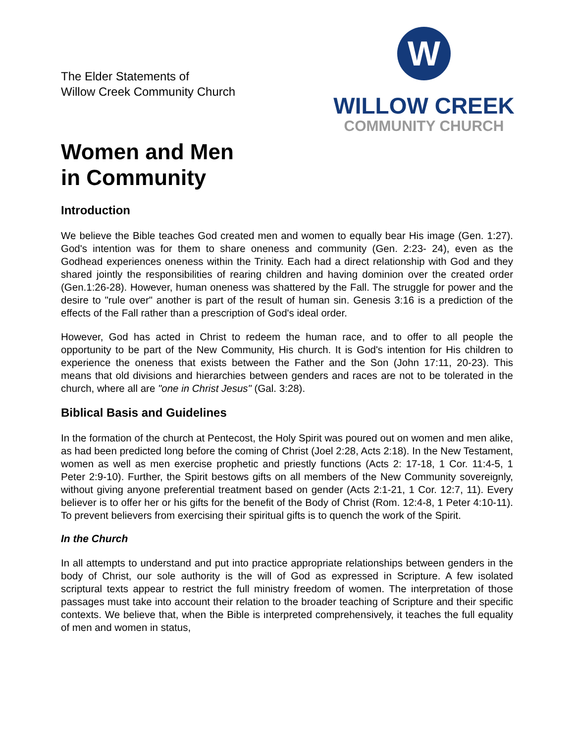The Elder Statements of
Willow Creek Community Church
W
WILLOW CREEK
COMMUNITY CHURCH
Women and Men
in Community
Introduction
We believe the Bible teaches God created men and women to equally bear His image (Gen. 1:27). God's intention was for them to share oneness and community (Gen. 2:23- 24), even as the Godhead experiences oneness within the Trinity. Each had a direct relationship with God and they shared jointly the responsibilities of rearing children and having dominion over the created order (Gen.1:26-28). However, human oneness was shattered by the Fall. The struggle for power and the desire to "rule over" another is part of the result of human sin. Genesis 3:16 is a prediction of the effects of the Fall rather than a prescription of God's ideal order.
However, God has acted in Christ to redeem the human race, and to offer to all people the opportunity to be part of the New Community, His church. It is God's intention for His children to experience the oneness that exists between the Father and the Son (John 17:11, 20-23). This means that old divisions and hierarchies between genders and races are not to be tolerated in the church, where all are "one in Christ Jesus" (Gal. 3:28).
Biblical Basis and Guidelines
In the formation of the church at Pentecost, the Holy Spirit was poured out on women and men alike, as had been predicted long before the coming of Christ (Joel 2:28, Acts 2:18). In the New Testament, women as well as men exercise prophetic and priestly functions (Acts 2: 17-18, 1 Cor. 11:4-5, 1 Peter 2:9-10). Further, the Spirit bestows gifts on all members of the New Community sovereignly, without giving anyone preferential treatment based on gender (Acts 2:1-21, 1 Cor. 12:7, 11). Every believer is to offer her or his gifts for the benefit of the Body of Christ (Rom. 12:4-8, 1 Peter 4:10-11). To prevent believers from exercising their spiritual gifts is to quench the work of the Spirit.
In the Church
In all attempts to understand and put into practice appropriate relationships between genders in the body of Christ, our sole authority is the will of God as expressed in Scripture. A few isolated scriptural texts appear to restrict the full ministry freedom of women. The interpretation of those passages must take into account their relation to the broader teaching of Scripture and their specific contexts. We believe that, when the Bible is interpreted comprehensively, it teaches the full equality of men and women in status,